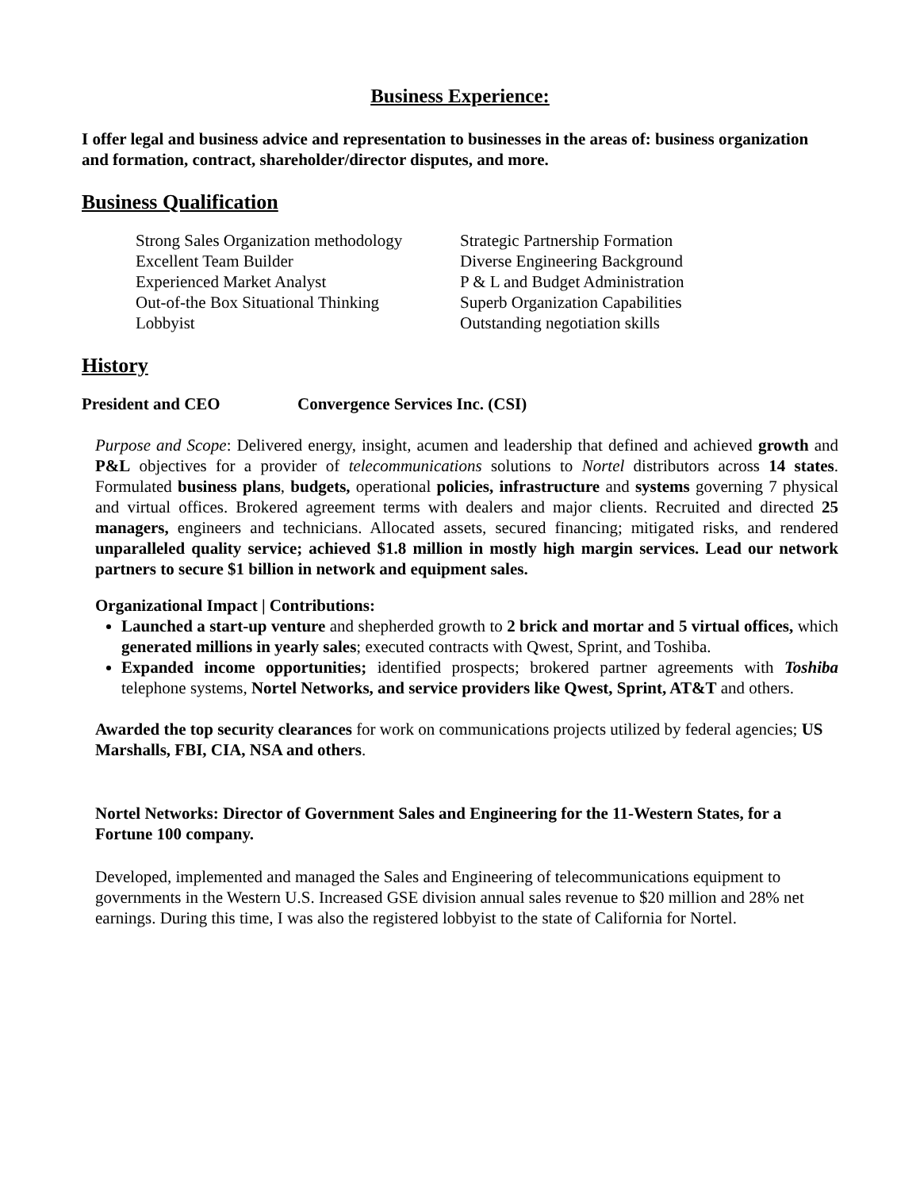Business Experience:
I offer legal and business advice and representation to businesses in the areas of: business organization and formation, contract, shareholder/director disputes, and more.
Business Qualification
Strong Sales Organization methodology
Excellent Team Builder
Experienced Market Analyst
Out-of-the Box Situational Thinking
Lobbyist
Strategic Partnership Formation
Diverse Engineering Background
P & L and Budget Administration
Superb Organization Capabilities
Outstanding negotiation skills
History
President and CEO Convergence Services Inc. (CSI)
Purpose and Scope: Delivered energy, insight, acumen and leadership that defined and achieved growth and P&L objectives for a provider of telecommunications solutions to Nortel distributors across 14 states. Formulated business plans, budgets, operational policies, infrastructure and systems governing 7 physical and virtual offices. Brokered agreement terms with dealers and major clients. Recruited and directed 25 managers, engineers and technicians. Allocated assets, secured financing; mitigated risks, and rendered unparalleled quality service; achieved $1.8 million in mostly high margin services. Lead our network partners to secure $1 billion in network and equipment sales.
Organizational Impact | Contributions:
Launched a start-up venture and shepherded growth to 2 brick and mortar and 5 virtual offices, which generated millions in yearly sales; executed contracts with Qwest, Sprint, and Toshiba.
Expanded income opportunities; identified prospects; brokered partner agreements with Toshiba telephone systems, Nortel Networks, and service providers like Qwest, Sprint, AT&T and others.
Awarded the top security clearances for work on communications projects utilized by federal agencies; US Marshalls, FBI, CIA, NSA and others.
Nortel Networks: Director of Government Sales and Engineering for the 11-Western States, for a Fortune 100 company.
Developed, implemented and managed the Sales and Engineering of telecommunications equipment to governments in the Western U.S. Increased GSE division annual sales revenue to $20 million and 28% net earnings. During this time, I was also the registered lobbyist to the state of California for Nortel.